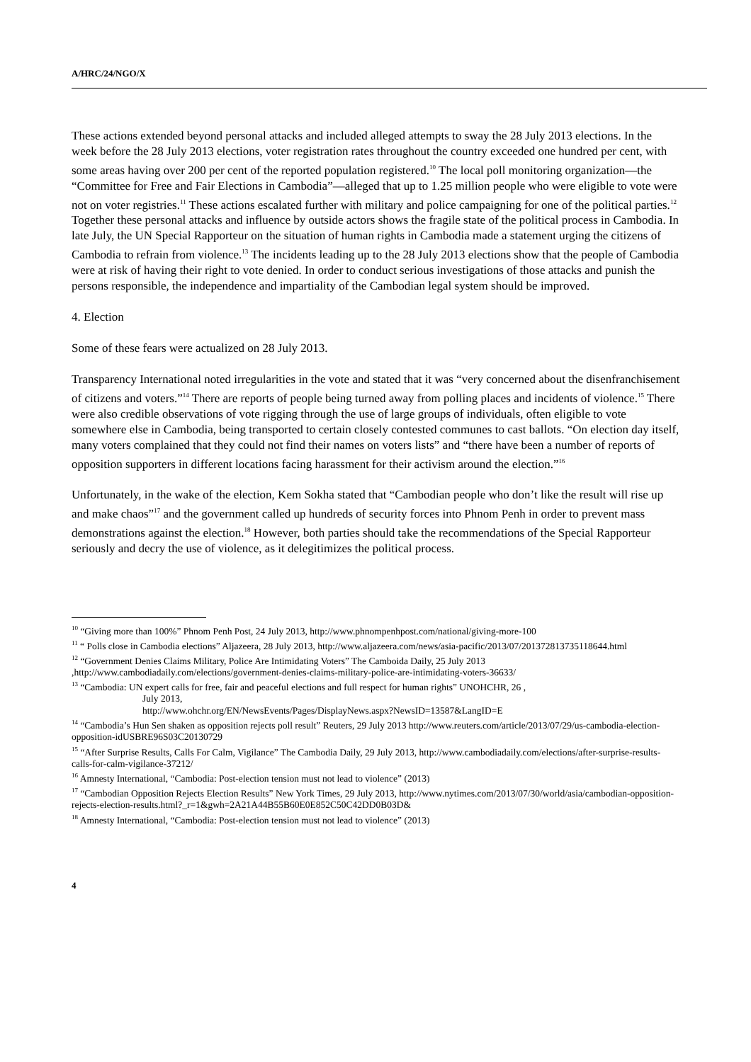A/HRC/24/NGO/X
These actions extended beyond personal attacks and included alleged attempts to sway the 28 July 2013 elections. In the week before the 28 July 2013 elections, voter registration rates throughout the country exceeded one hundred per cent, with some areas having over 200 per cent of the reported population registered.<sup>10</sup> The local poll monitoring organization—the “Committee for Free and Fair Elections in Cambodia”—alleged that up to 1.25 million people who were eligible to vote were not on voter registries.<sup>11</sup> These actions escalated further with military and police campaigning for one of the political parties.<sup>12</sup> Together these personal attacks and influence by outside actors shows the fragile state of the political process in Cambodia. In late July, the UN Special Rapporteur on the situation of human rights in Cambodia made a statement urging the citizens of Cambodia to refrain from violence.<sup>13</sup> The incidents leading up to the 28 July 2013 elections show that the people of Cambodia were at risk of having their right to vote denied. In order to conduct serious investigations of those attacks and punish the persons responsible, the independence and impartiality of the Cambodian legal system should be improved.
4. Election
Some of these fears were actualized on 28 July 2013.
Transparency International noted irregularities in the vote and stated that it was “very concerned about the disenfranchisement of citizens and voters.”<sup>14</sup> There are reports of people being turned away from polling places and incidents of violence.<sup>15</sup> There were also credible observations of vote rigging through the use of large groups of individuals, often eligible to vote somewhere else in Cambodia, being transported to certain closely contested communes to cast ballots. “On election day itself, many voters complained that they could not find their names on voters lists” and “there have been a number of reports of opposition supporters in different locations facing harassment for their activism around the election.”<sup>16</sup>
Unfortunately, in the wake of the election, Kem Sokha stated that “Cambodian people who don’t like the result will rise up and make chaos”<sup>17</sup> and the government called up hundreds of security forces into Phnom Penh in order to prevent mass demonstrations against the election.<sup>18</sup> However, both parties should take the recommendations of the Special Rapporteur seriously and decry the use of violence, as it delegitimizes the political process.
<sup>10</sup> “Giving more than 100%” Phnom Penh Post, 24 July 2013, http://www.phnompenhpost.com/national/giving-more-100
<sup>11</sup> “ Polls close in Cambodia elections” Aljazeera, 28 July 2013, http://www.aljazeera.com/news/asia-pacific/2013/07/201372813735118644.html
<sup>12</sup> “Government Denies Claims Military, Police Are Intimidating Voters” The Camboida Daily, 25 July 2013 ,http://www.cambodiadaily.com/elections/government-denies-claims-military-police-are-intimidating-voters-36633/
<sup>13</sup> “Cambodia: UN expert calls for free, fair and peaceful elections and full respect for human rights” UNOHCHR, 26 ,
July 2013,
http://www.ohchr.org/EN/NewsEvents/Pages/DisplayNews.aspx?NewsID=13587&LangID=E
<sup>14</sup> “Cambodia’s Hun Sen shaken as opposition rejects poll result” Reuters, 29 July 2013 http://www.reuters.com/article/2013/07/29/us-cambodia-election-opposition-idUSBRE96S03C20130729
<sup>15</sup> “After Surprise Results, Calls For Calm, Vigilance” The Cambodia Daily, 29 July 2013, http://www.cambodiadaily.com/elections/after-surprise-results-calls-for-calm-vigilance-37212/
<sup>16</sup> Amnesty International, “Cambodia: Post-election tension must not lead to violence” (2013)
<sup>17</sup> “Cambodian Opposition Rejects Election Results” New York Times, 29 July 2013, http://www.nytimes.com/2013/07/30/world/asia/cambodian-opposition-rejects-election-results.html?_r=1&gwh=2A21A44B55B60E0E852C50C42DD0B03D&
<sup>18</sup> Amnesty International, “Cambodia: Post-election tension must not lead to violence” (2013)
4